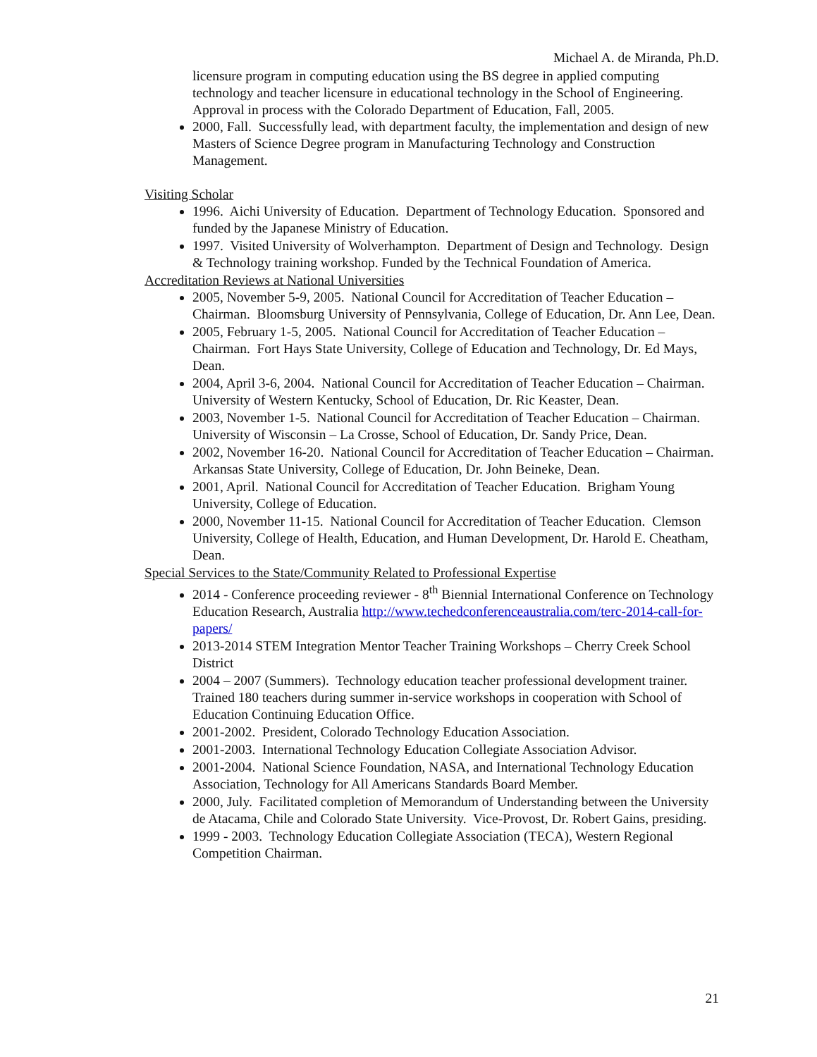Michael A. de Miranda, Ph.D.
licensure program in computing education using the BS degree in applied computing technology and teacher licensure in educational technology in the School of Engineering. Approval in process with the Colorado Department of Education, Fall, 2005.
2000, Fall. Successfully lead, with department faculty, the implementation and design of new Masters of Science Degree program in Manufacturing Technology and Construction Management.
Visiting Scholar
1996. Aichi University of Education. Department of Technology Education. Sponsored and funded by the Japanese Ministry of Education.
1997. Visited University of Wolverhampton. Department of Design and Technology. Design & Technology training workshop. Funded by the Technical Foundation of America.
Accreditation Reviews at National Universities
2005, November 5-9, 2005. National Council for Accreditation of Teacher Education – Chairman. Bloomsburg University of Pennsylvania, College of Education, Dr. Ann Lee, Dean.
2005, February 1-5, 2005. National Council for Accreditation of Teacher Education – Chairman. Fort Hays State University, College of Education and Technology, Dr. Ed Mays, Dean.
2004, April 3-6, 2004. National Council for Accreditation of Teacher Education – Chairman. University of Western Kentucky, School of Education, Dr. Ric Keaster, Dean.
2003, November 1-5. National Council for Accreditation of Teacher Education – Chairman. University of Wisconsin – La Crosse, School of Education, Dr. Sandy Price, Dean.
2002, November 16-20. National Council for Accreditation of Teacher Education – Chairman. Arkansas State University, College of Education, Dr. John Beineke, Dean.
2001, April. National Council for Accreditation of Teacher Education. Brigham Young University, College of Education.
2000, November 11-15. National Council for Accreditation of Teacher Education. Clemson University, College of Health, Education, and Human Development, Dr. Harold E. Cheatham, Dean.
Special Services to the State/Community Related to Professional Expertise
2014 - Conference proceeding reviewer - 8<sup>th</sup> Biennial International Conference on Technology Education Research, Australia http://www.techedconferenceaustralia.com/terc-2014-call-for-papers/
2013-2014 STEM Integration Mentor Teacher Training Workshops – Cherry Creek School District
2004 – 2007 (Summers). Technology education teacher professional development trainer. Trained 180 teachers during summer in-service workshops in cooperation with School of Education Continuing Education Office.
2001-2002. President, Colorado Technology Education Association.
2001-2003. International Technology Education Collegiate Association Advisor.
2001-2004. National Science Foundation, NASA, and International Technology Education Association, Technology for All Americans Standards Board Member.
2000, July. Facilitated completion of Memorandum of Understanding between the University de Atacama, Chile and Colorado State University. Vice-Provost, Dr. Robert Gains, presiding.
1999 - 2003. Technology Education Collegiate Association (TECA), Western Regional Competition Chairman.
21